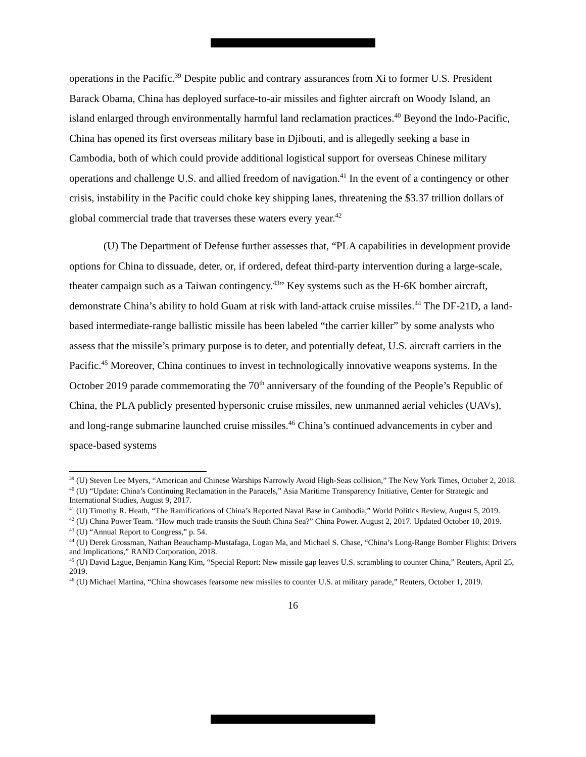operations in the Pacific.<sup>39</sup> Despite public and contrary assurances from Xi to former U.S. President Barack Obama, China has deployed surface-to-air missiles and fighter aircraft on Woody Island, an island enlarged through environmentally harmful land reclamation practices.<sup>40</sup> Beyond the Indo-Pacific, China has opened its first overseas military base in Djibouti, and is allegedly seeking a base in Cambodia, both of which could provide additional logistical support for overseas Chinese military operations and challenge U.S. and allied freedom of navigation.<sup>41</sup> In the event of a contingency or other crisis, instability in the Pacific could choke key shipping lanes, threatening the $3.37 trillion dollars of global commercial trade that traverses these waters every year.<sup>42</sup>
(U) The Department of Defense further assesses that, “PLA capabilities in development provide options for China to dissuade, deter, or, if ordered, defeat third-party intervention during a large-scale, theater campaign such as a Taiwan contingency.<sup>43</sup>” Key systems such as the H-6K bomber aircraft, demonstrate China’s ability to hold Guam at risk with land-attack cruise missiles.<sup>44</sup> The DF-21D, a land-based intermediate-range ballistic missile has been labeled “the carrier killer” by some analysts who assess that the missile’s primary purpose is to deter, and potentially defeat, U.S. aircraft carriers in the Pacific.<sup>45</sup> Moreover, China continues to invest in technologically innovative weapons systems. In the October 2019 parade commemorating the 70<sup>th</sup> anniversary of the founding of the People’s Republic of China, the PLA publicly presented hypersonic cruise missiles, new unmanned aerial vehicles (UAVs), and long-range submarine launched cruise missiles.<sup>46</sup> China’s continued advancements in cyber and space-based systems
<sup>39</sup> (U) Steven Lee Myers, “American and Chinese Warships Narrowly Avoid High-Seas collision,” The New York Times, October 2, 2018.
<sup>40</sup> (U) “Update: China’s Continuing Reclamation in the Paracels,” Asia Maritime Transparency Initiative, Center for Strategic and International Studies, August 9, 2017.
<sup>41</sup> (U) Timothy R. Heath, “The Ramifications of China’s Reported Naval Base in Cambodia,” World Politics Review, August 5, 2019.
<sup>42</sup> (U) China Power Team. “How much trade transits the South China Sea?” China Power. August 2, 2017. Updated October 10, 2019.
<sup>43</sup> (U) “Annual Report to Congress,” p. 54.
<sup>44</sup> (U) Derek Grossman, Nathan Beauchamp-Mustafaga, Logan Ma, and Michael S. Chase, “China’s Long-Range Bomber Flights: Drivers and Implications,” RAND Corporation, 2018.
<sup>45</sup> (U) David Lague, Benjamin Kang Kim, “Special Report: New missile gap leaves U.S. scrambling to counter China,” Reuters, April 25, 2019.
<sup>46</sup> (U) Michael Martina, “China showcases fearsome new missiles to counter U.S. at military parade,” Reuters, October 1, 2019.
16